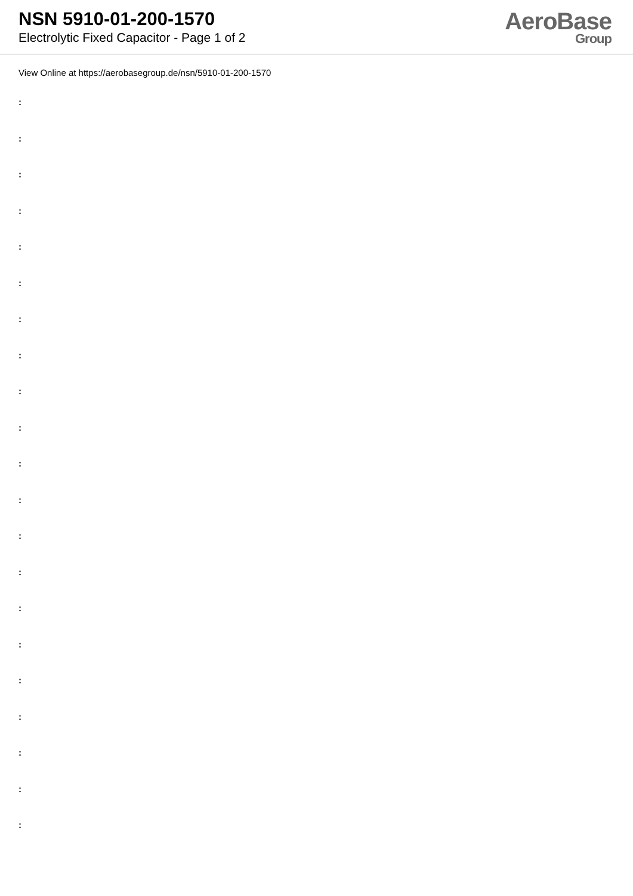NSN 5910-01-200-1570
Electrolytic Fixed Capacitor - Page 1 of 2
AeroBase
Group
View Online at https://aerobasegroup.de/nsn/5910-01-200-1570
:
:
:
:
:
:
:
:
:
:
:
:
:
:
:
:
:
:
:
:
: